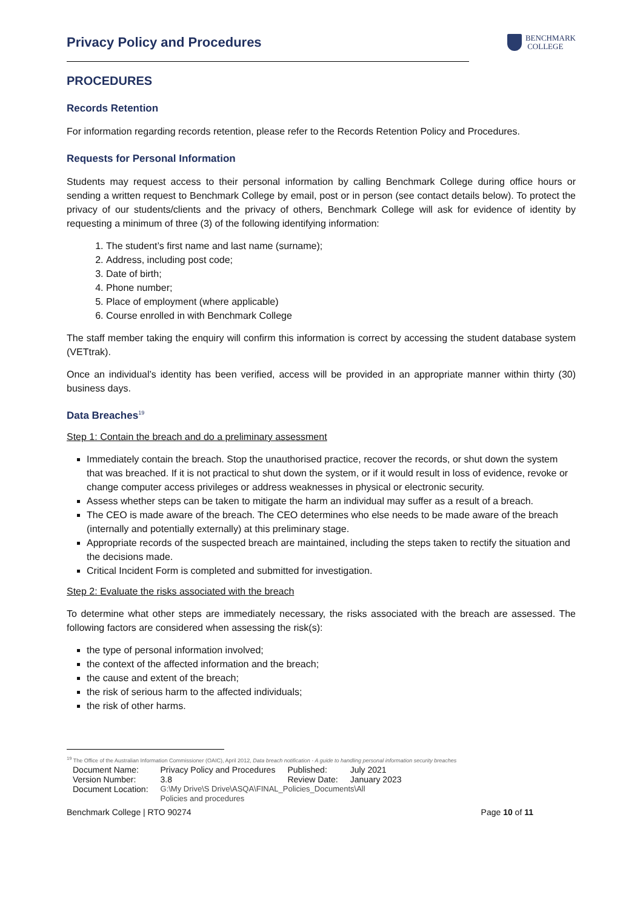Privacy Policy and Procedures
BENCHMARK
COLLEGE
PROCEDURES
Records Retention
For information regarding records retention, please refer to the Records Retention Policy and Procedures.
Requests for Personal Information
Students may request access to their personal information by calling Benchmark College during office hours or sending a written request to Benchmark College by email, post or in person (see contact details below). To protect the privacy of our students/clients and the privacy of others, Benchmark College will ask for evidence of identity by requesting a minimum of three (3) of the following identifying information:
1. The student’s first name and last name (surname);
2. Address, including post code;
3. Date of birth;
4. Phone number;
5. Place of employment (where applicable)
6. Course enrolled in with Benchmark College
The staff member taking the enquiry will confirm this information is correct by accessing the student database system (VETtrak).
Once an individual’s identity has been verified, access will be provided in an appropriate manner within thirty (30) business days.
Data Breaches<sup>19</sup>
Step 1: Contain the breach and do a preliminary assessment
Immediately contain the breach. Stop the unauthorised practice, recover the records, or shut down the system that was breached. If it is not practical to shut down the system, or if it would result in loss of evidence, revoke or change computer access privileges or address weaknesses in physical or electronic security.
Assess whether steps can be taken to mitigate the harm an individual may suffer as a result of a breach.
The CEO is made aware of the breach. The CEO determines who else needs to be made aware of the breach (internally and potentially externally) at this preliminary stage.
Appropriate records of the suspected breach are maintained, including the steps taken to rectify the situation and the decisions made.
Critical Incident Form is completed and submitted for investigation.
Step 2: Evaluate the risks associated with the breach
To determine what other steps are immediately necessary, the risks associated with the breach are assessed. The following factors are considered when assessing the risk(s):
the type of personal information involved;
the context of the affected information and the breach;
the cause and extent of the breach;
the risk of serious harm to the affected individuals;
the risk of other harms.
<sup>19</sup> The Office of the Australian Information Commissioner (OAIC), April 2012, Data breach notification - A guide to handling personal information security breaches
| Document Name: | Privacy Policy and Procedures | Published: | July 2021 |
| Version Number: | 3.8 | Review Date: | January 2023 |
| Document Location: | G:\My Drive\S Drive\ASQA\FINAL_Policies_Documents\All Policies and procedures | | |
Benchmark College | RTO 90274 Page 10 of 11